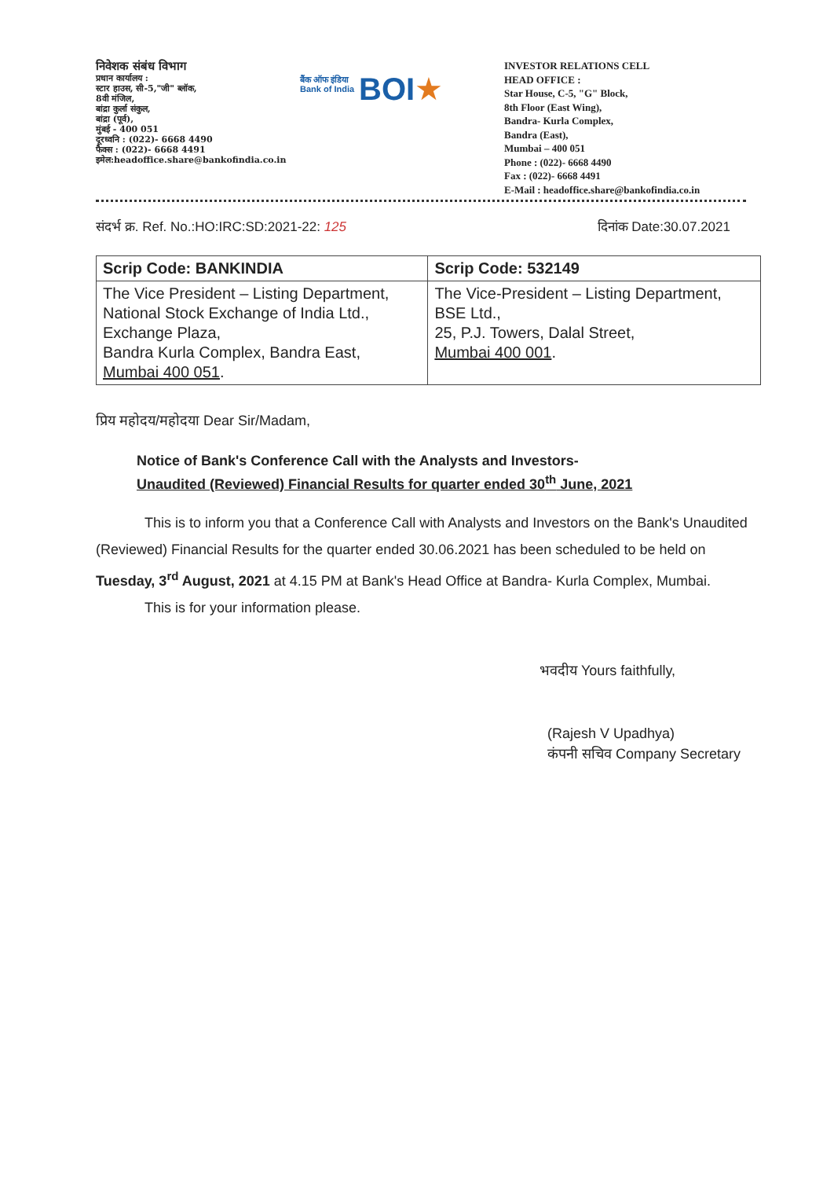निवेशक संबंध विभाग
प्रधान कार्यालय :
स्टार हाउस, सी-5,"जी" ब्लॉक,
8वी मंजिल,
बांद्रा कुर्ला संकुल,
बांद्रा (पूर्व),
मुंबई - 400 051
दूरध्वनि : (022)- 6668 4490
फैक्स : (022)- 6668 4491
इमेल:headoffice.share@bankofindia.co.in
बैंक ऑफ इंडिया
Bank of India
BOI ★
INVESTOR RELATIONS CELL
HEAD OFFICE :
Star House, C-5, "G" Block,
8th Floor (East Wing),
Bandra- Kurla Complex,
Bandra (East),
Mumbai – 400 051
Phone : (022)- 6668 4490
Fax : (022)- 6668 4491
E-Mail : headoffice.share@bankofindia.co.in
संदर्भ क्र. Ref. No.:HO:IRC:SD:2021-22: 125 दिनांक Date:30.07.2021
| Scrip Code: BANKINDIA | Scrip Code: 532149 |
| --- | --- |
| The Vice President – Listing Department, National Stock Exchange of India Ltd., Exchange Plaza, Bandra Kurla Complex, Bandra East, Mumbai 400 051 . | The Vice-President – Listing Department, BSE Ltd., 25, P.J. Towers, Dalal Street, Mumbai 400 001 . |
प्रिय महोदय/महोदया Dear Sir/Madam,
Notice of Bank's Conference Call with the Analysts and Investors-
Unaudited (Reviewed) Financial Results for quarter ended 30<sup>th</sup> June, 2021
This is to inform you that a Conference Call with Analysts and Investors on the Bank's Unaudited (Reviewed) Financial Results for the quarter ended 30.06.2021 has been scheduled to be held on Tuesday, 3<sup>rd</sup> August, 2021 at 4.15 PM at Bank's Head Office at Bandra- Kurla Complex, Mumbai.
This is for your information please.
भवदीय Yours faithfully,
(Rajesh V Upadhya)
कंपनी सचिव Company Secretary